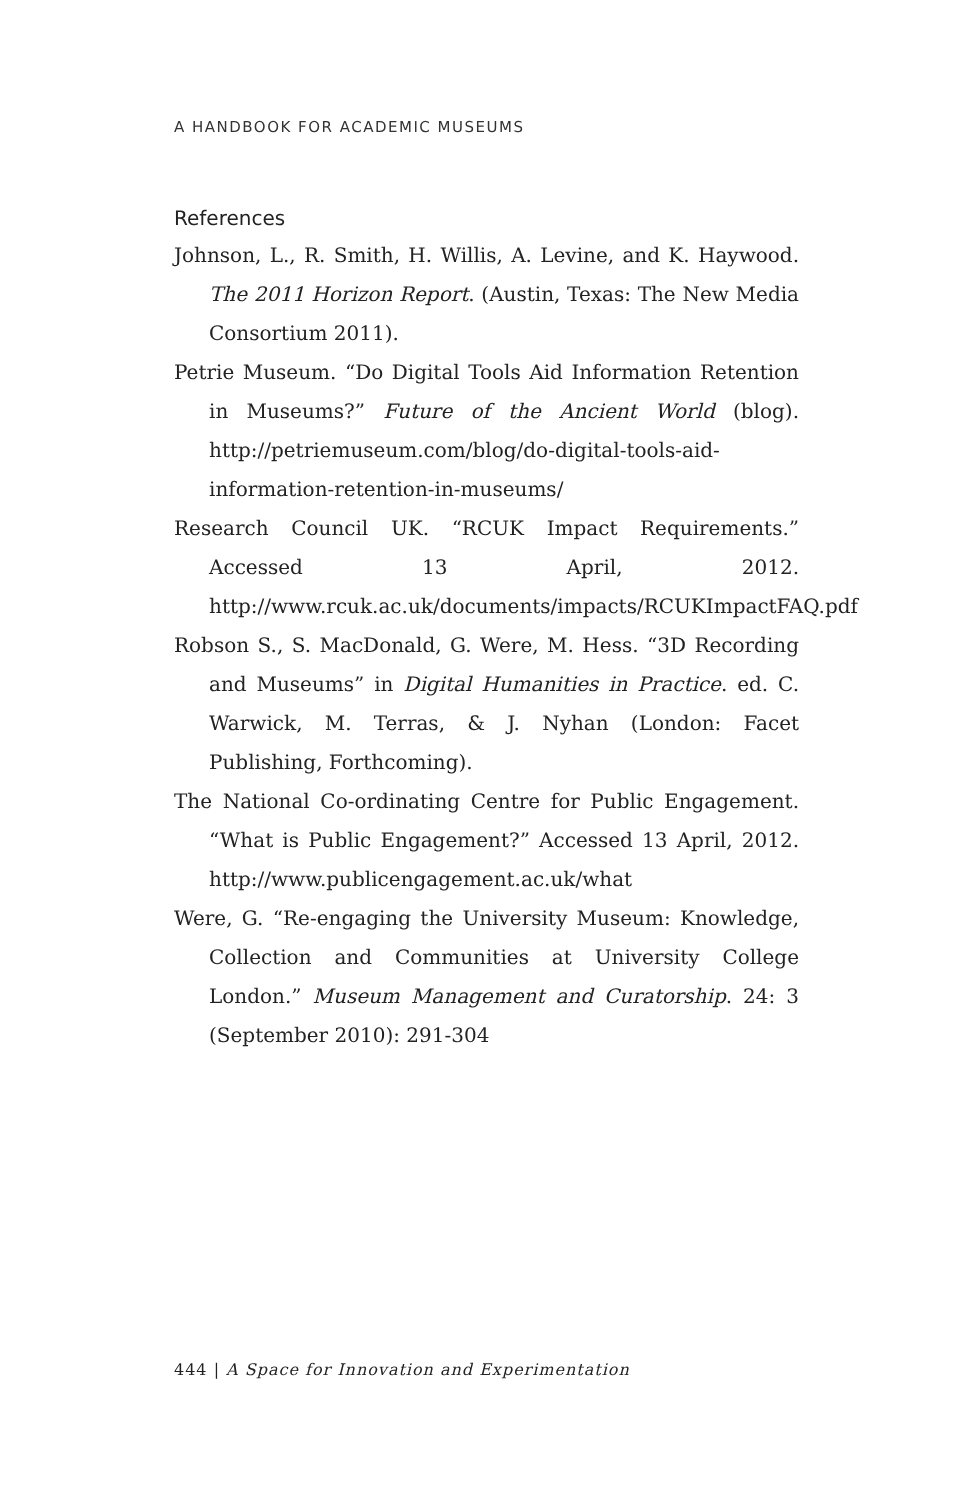A HANDBOOK FOR ACADEMIC MUSEUMS
References
Johnson, L., R. Smith, H. Willis, A. Levine, and K. Haywood. The 2011 Horizon Report. (Austin, Texas: The New Media Consortium 2011).
Petrie Museum. “Do Digital Tools Aid Information Retention in Museums?” Future of the Ancient World (blog). http://petriemuseum.com/blog/do-digital-tools-aid-information-retention-in-museums/
Research Council UK. “RCUK Impact Requirements.” Accessed 13 April, 2012. http://www.rcuk.ac.uk/documents/impacts/RCUKImpactFAQ.pdf
Robson S., S. MacDonald, G. Were, M. Hess. “3D Recording and Museums” in Digital Humanities in Practice. ed. C. Warwick, M. Terras, & J. Nyhan (London: Facet Publishing, Forthcoming).
The National Co-ordinating Centre for Public Engagement. “What is Public Engagement?” Accessed 13 April, 2012. http://www.publicengagement.ac.uk/what
Were, G. “Re-engaging the University Museum: Knowledge, Collection and Communities at University College London.” Museum Management and Curatorship. 24: 3 (September 2010): 291-304
444 | A Space for Innovation and Experimentation